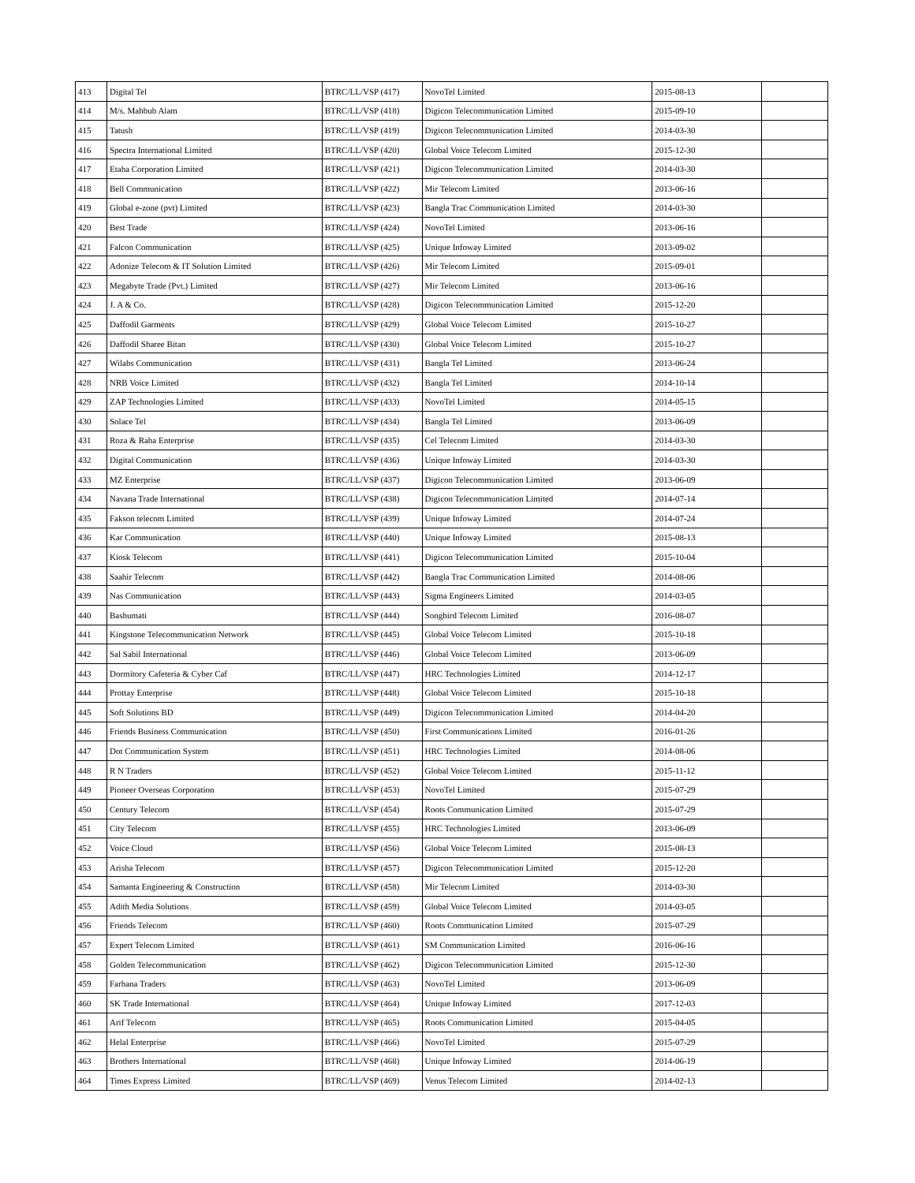| 413 | Digital Tel | BTRC/LL/VSP (417) | NovoTel Limited | 2015-08-13 | |
| 414 | M/s. Mahbub Alam | BTRC/LL/VSP (418) | Digicon Telecommunication Limited | 2015-09-10 | |
| 415 | Tatush | BTRC/LL/VSP (419) | Digicon Telecommunication Limited | 2014-03-30 | |
| 416 | Spectra International Limited | BTRC/LL/VSP (420) | Global Voice Telecom Limited | 2015-12-30 | |
| 417 | Etaha Corporation Limited | BTRC/LL/VSP (421) | Digicon Telecommunication Limited | 2014-03-30 | |
| 418 | Bell Communication | BTRC/LL/VSP (422) | Mir Telecom Limited | 2013-06-16 | |
| 419 | Global e-zone (pvt) Limited | BTRC/LL/VSP (423) | Bangla Trac Communication Limited | 2014-03-30 | |
| 420 | Best Trade | BTRC/LL/VSP (424) | NovoTel Limited | 2013-06-16 | |
| 421 | Falcon Communication | BTRC/LL/VSP (425) | Unique Infoway Limited | 2013-09-02 | |
| 422 | Adonize Telecom & IT Solution Limited | BTRC/LL/VSP (426) | Mir Telecom Limited | 2015-09-01 | |
| 423 | Megabyte Trade (Pvt.) Limited | BTRC/LL/VSP (427) | Mir Telecom Limited | 2013-06-16 | |
| 424 | J. A & Co. | BTRC/LL/VSP (428) | Digicon Telecommunication Limited | 2015-12-20 | |
| 425 | Daffodil Garments | BTRC/LL/VSP (429) | Global Voice Telecom Limited | 2015-10-27 | |
| 426 | Daffodil Sharee Bitan | BTRC/LL/VSP (430) | Global Voice Telecom Limited | 2015-10-27 | |
| 427 | Wilabs Communication | BTRC/LL/VSP (431) | Bangla Tel Limited | 2013-06-24 | |
| 428 | NRB Voice Limited | BTRC/LL/VSP (432) | Bangla Tel Limited | 2014-10-14 | |
| 429 | ZAP Technologies Limited | BTRC/LL/VSP (433) | NovoTel Limited | 2014-05-15 | |
| 430 | Solace Tel | BTRC/LL/VSP (434) | Bangla Tel Limited | 2013-06-09 | |
| 431 | Roza & Raha Enterprise | BTRC/LL/VSP (435) | Cel Telecom Limited | 2014-03-30 | |
| 432 | Digital Communication | BTRC/LL/VSP (436) | Unique Infoway Limited | 2014-03-30 | |
| 433 | MZ Enterprise | BTRC/LL/VSP (437) | Digicon Telecommunication Limited | 2013-06-09 | |
| 434 | Navana Trade International | BTRC/LL/VSP (438) | Digicon Telecommunication Limited | 2014-07-14 | |
| 435 | Fakson telecom Limited | BTRC/LL/VSP (439) | Unique Infoway Limited | 2014-07-24 | |
| 436 | Kar Communication | BTRC/LL/VSP (440) | Unique Infoway Limited | 2015-08-13 | |
| 437 | Kiosk Telecom | BTRC/LL/VSP (441) | Digicon Telecommunication Limited | 2015-10-04 | |
| 438 | Saahir Telecom | BTRC/LL/VSP (442) | Bangla Trac Communication Limited | 2014-08-06 | |
| 439 | Nas Communication | BTRC/LL/VSP (443) | Sigma Engineers Limited | 2014-03-05 | |
| 440 | Bashumati | BTRC/LL/VSP (444) | Songbird Telecom Limited | 2016-08-07 | |
| 441 | Kingstone Telecommunication Network | BTRC/LL/VSP (445) | Global Voice Telecom Limited | 2015-10-18 | |
| 442 | Sal Sabil International | BTRC/LL/VSP (446) | Global Voice Telecom Limited | 2013-06-09 | |
| 443 | Dormitory Cafeteria & Cyber Caf | BTRC/LL/VSP (447) | HRC Technologies Limited | 2014-12-17 | |
| 444 | Prottay Enterprise | BTRC/LL/VSP (448) | Global Voice Telecom Limited | 2015-10-18 | |
| 445 | Soft Solutions BD | BTRC/LL/VSP (449) | Digicon Telecommunication Limited | 2014-04-20 | |
| 446 | Friends Business Communication | BTRC/LL/VSP (450) | First Communications Limited | 2016-01-26 | |
| 447 | Dot Communication System | BTRC/LL/VSP (451) | HRC Technologies Limited | 2014-08-06 | |
| 448 | R N Traders | BTRC/LL/VSP (452) | Global Voice Telecom Limited | 2015-11-12 | |
| 449 | Pioneer Overseas Corporation | BTRC/LL/VSP (453) | NovoTel Limited | 2015-07-29 | |
| 450 | Century Telecom | BTRC/LL/VSP (454) | Roots Communication Limited | 2015-07-29 | |
| 451 | City Telecom | BTRC/LL/VSP (455) | HRC Technologies Limited | 2013-06-09 | |
| 452 | Voice Cloud | BTRC/LL/VSP (456) | Global Voice Telecom Limited | 2015-08-13 | |
| 453 | Arisha Telecom | BTRC/LL/VSP (457) | Digicon Telecommunication Limited | 2015-12-20 | |
| 454 | Samanta Engineering & Construction | BTRC/LL/VSP (458) | Mir Telecom Limited | 2014-03-30 | |
| 455 | Adith Media Solutions | BTRC/LL/VSP (459) | Global Voice Telecom Limited | 2014-03-05 | |
| 456 | Friends Telecom | BTRC/LL/VSP (460) | Roots Communication Limited | 2015-07-29 | |
| 457 | Expert Telecom Limited | BTRC/LL/VSP (461) | SM Communication Limited | 2016-06-16 | |
| 458 | Golden Telecommunication | BTRC/LL/VSP (462) | Digicon Telecommunication Limited | 2015-12-30 | |
| 459 | Farhana Traders | BTRC/LL/VSP (463) | NovoTel Limited | 2013-06-09 | |
| 460 | SK Trade International | BTRC/LL/VSP (464) | Unique Infoway Limited | 2017-12-03 | |
| 461 | Arif Telecom | BTRC/LL/VSP (465) | Roots Communication Limited | 2015-04-05 | |
| 462 | Helal Enterprise | BTRC/LL/VSP (466) | NovoTel Limited | 2015-07-29 | |
| 463 | Brothers International | BTRC/LL/VSP (468) | Unique Infoway Limited | 2014-06-19 | |
| 464 | Times Express Limited | BTRC/LL/VSP (469) | Venus Telecom Limited | 2014-02-13 | |